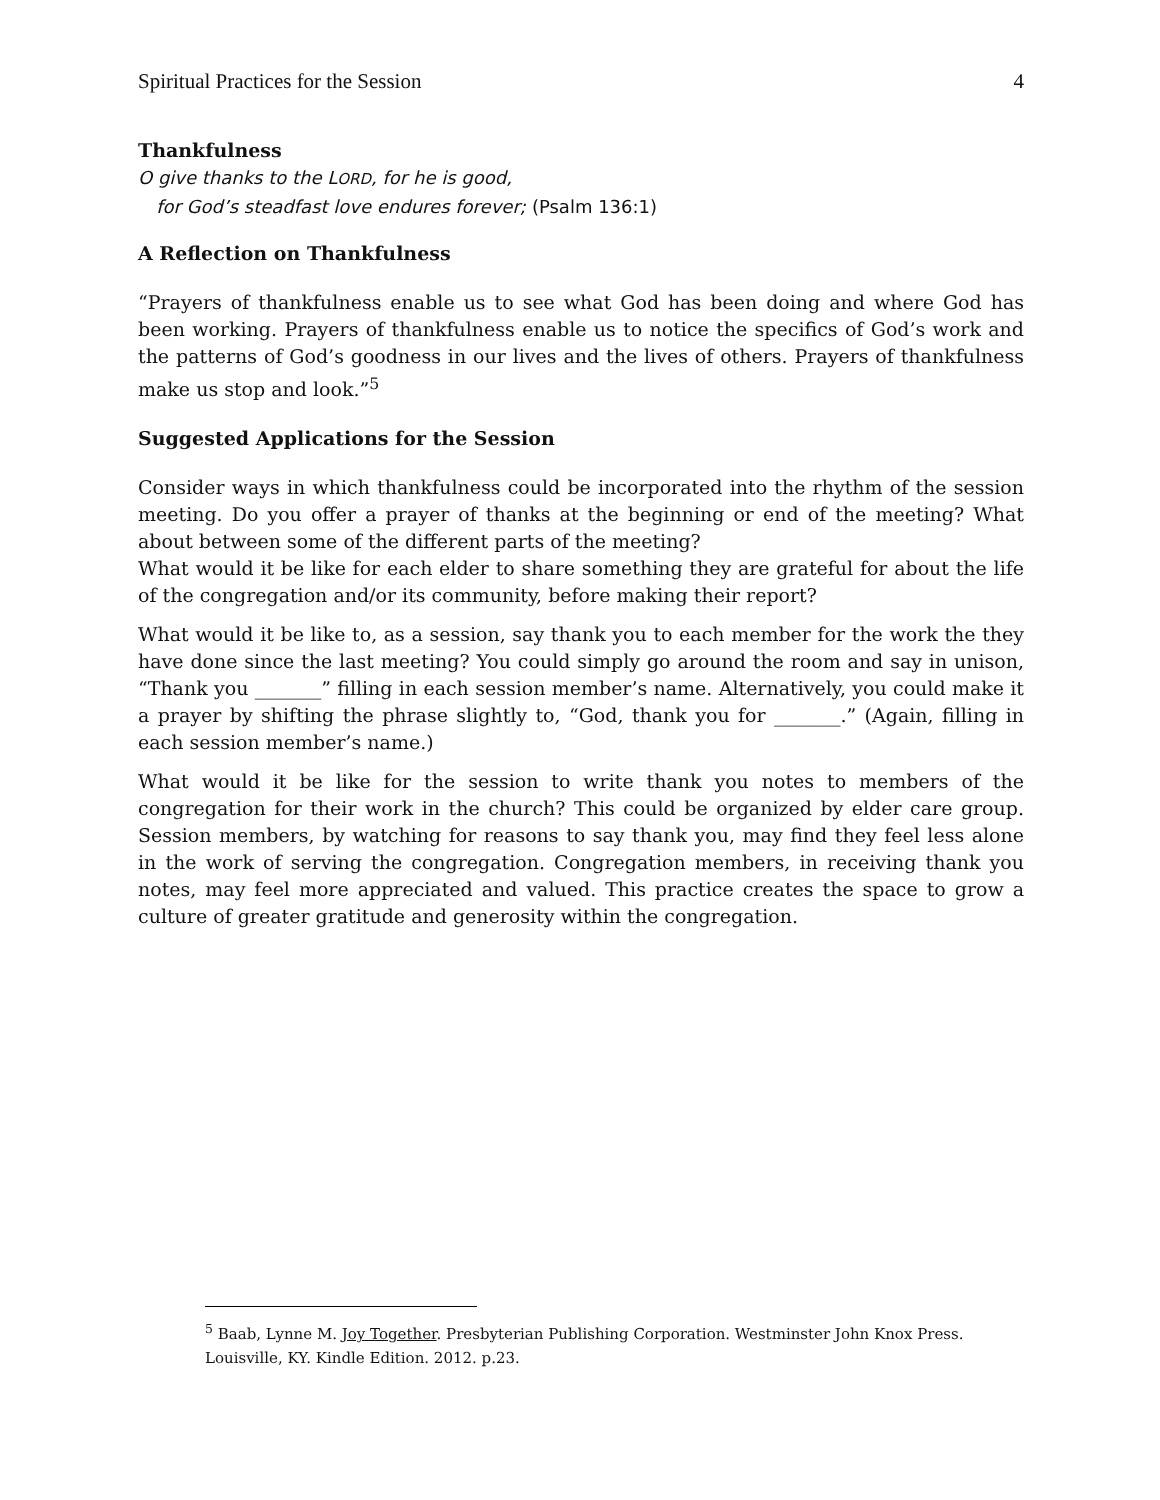Spiritual Practices for the Session 4
Thankfulness
O give thanks to the LORD, for he is good,
for God’s steadfast love endures forever; (Psalm 136:1)
A Reflection on Thankfulness
“Prayers of thankfulness enable us to see what God has been doing and where God has been working. Prayers of thankfulness enable us to notice the specifics of God’s work and the patterns of God’s goodness in our lives and the lives of others. Prayers of thankfulness make us stop and look.”<sup>5</sup>
Suggested Applications for the Session
Consider ways in which thankfulness could be incorporated into the rhythm of the session meeting. Do you offer a prayer of thanks at the beginning or end of the meeting? What about between some of the different parts of the meeting?
What would it be like for each elder to share something they are grateful for about the life of the congregation and/or its community, before making their report?
What would it be like to, as a session, say thank you to each member for the work the they have done since the last meeting? You could simply go around the room and say in unison, “Thank you _______” filling in each session member’s name. Alternatively, you could make it a prayer by shifting the phrase slightly to, “God, thank you for _______.” (Again, filling in each session member’s name.)
What would it be like for the session to write thank you notes to members of the congregation for their work in the church? This could be organized by elder care group. Session members, by watching for reasons to say thank you, may find they feel less alone in the work of serving the congregation. Congregation members, in receiving thank you notes, may feel more appreciated and valued. This practice creates the space to grow a culture of greater gratitude and generosity within the congregation.
<sup>5</sup> Baab, Lynne M. Joy Together. Presbyterian Publishing Corporation. Westminster John Knox Press. Louisville, KY. Kindle Edition. 2012. p.23.